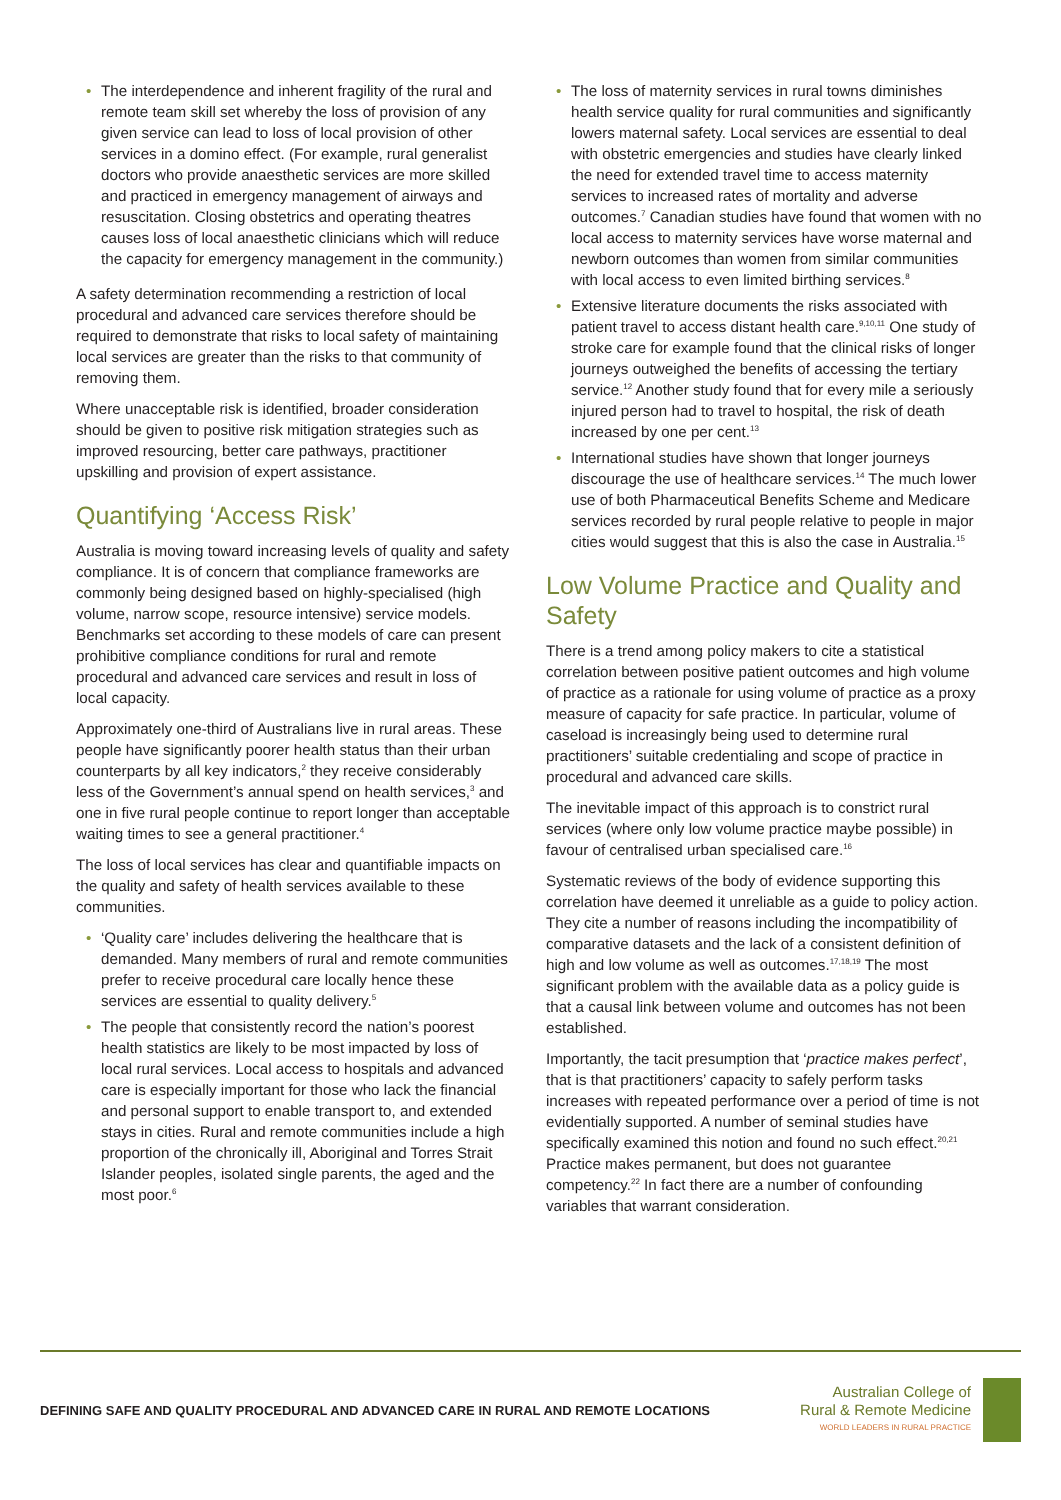• The interdependence and inherent fragility of the rural and remote team skill set whereby the loss of provision of any given service can lead to loss of local provision of other services in a domino effect. (For example, rural generalist doctors who provide anaesthetic services are more skilled and practiced in emergency management of airways and resuscitation. Closing obstetrics and operating theatres causes loss of local anaesthetic clinicians which will reduce the capacity for emergency management in the community.)
A safety determination recommending a restriction of local procedural and advanced care services therefore should be required to demonstrate that risks to local safety of maintaining local services are greater than the risks to that community of removing them.
Where unacceptable risk is identified, broader consideration should be given to positive risk mitigation strategies such as improved resourcing, better care pathways, practitioner upskilling and provision of expert assistance.
Quantifying ‘Access Risk’
Australia is moving toward increasing levels of quality and safety compliance. It is of concern that compliance frameworks are commonly being designed based on highly-specialised (high volume, narrow scope, resource intensive) service models. Benchmarks set according to these models of care can present prohibitive compliance conditions for rural and remote procedural and advanced care services and result in loss of local capacity.
Approximately one-third of Australians live in rural areas. These people have significantly poorer health status than their urban counterparts by all key indicators,<sup>2</sup> they receive considerably less of the Government’s annual spend on health services,<sup>3</sup> and one in five rural people continue to report longer than acceptable waiting times to see a general practitioner.<sup>4</sup>
The loss of local services has clear and quantifiable impacts on the quality and safety of health services available to these communities.
• ‘Quality care’ includes delivering the healthcare that is demanded. Many members of rural and remote communities prefer to receive procedural care locally hence these services are essential to quality delivery.<sup>5</sup>
• The people that consistently record the nation’s poorest health statistics are likely to be most impacted by loss of local rural services. Local access to hospitals and advanced care is especially important for those who lack the financial and personal support to enable transport to, and extended stays in cities. Rural and remote communities include a high proportion of the chronically ill, Aboriginal and Torres Strait Islander peoples, isolated single parents, the aged and the most poor.<sup>6</sup>
• The loss of maternity services in rural towns diminishes health service quality for rural communities and significantly lowers maternal safety. Local services are essential to deal with obstetric emergencies and studies have clearly linked the need for extended travel time to access maternity services to increased rates of mortality and adverse outcomes.<sup>7</sup> Canadian studies have found that women with no local access to maternity services have worse maternal and newborn outcomes than women from similar communities with local access to even limited birthing services.<sup>8</sup>
• Extensive literature documents the risks associated with patient travel to access distant health care.<sup>9,10,11</sup> One study of stroke care for example found that the clinical risks of longer journeys outweighed the benefits of accessing the tertiary service.<sup>12</sup> Another study found that for every mile a seriously injured person had to travel to hospital, the risk of death increased by one per cent.<sup>13</sup>
• International studies have shown that longer journeys discourage the use of healthcare services.<sup>14</sup> The much lower use of both Pharmaceutical Benefits Scheme and Medicare services recorded by rural people relative to people in major cities would suggest that this is also the case in Australia.<sup>15</sup>
Low Volume Practice and Quality and Safety
There is a trend among policy makers to cite a statistical correlation between positive patient outcomes and high volume of practice as a rationale for using volume of practice as a proxy measure of capacity for safe practice. In particular, volume of caseload is increasingly being used to determine rural practitioners’ suitable credentialing and scope of practice in procedural and advanced care skills.
The inevitable impact of this approach is to constrict rural services (where only low volume practice maybe possible) in favour of centralised urban specialised care.<sup>16</sup>
Systematic reviews of the body of evidence supporting this correlation have deemed it unreliable as a guide to policy action. They cite a number of reasons including the incompatibility of comparative datasets and the lack of a consistent definition of high and low volume as well as outcomes.<sup>17,18,19</sup> The most significant problem with the available data as a policy guide is that a causal link between volume and outcomes has not been established.
Importantly, the tacit presumption that ‘practice makes perfect’, that is that practitioners’ capacity to safely perform tasks increases with repeated performance over a period of time is not evidentially supported. A number of seminal studies have specifically examined this notion and found no such effect.<sup>20,21</sup> Practice makes permanent, but does not guarantee competency.<sup>22</sup> In fact there are a number of confounding variables that warrant consideration.
DEFINING SAFE AND QUALITY PROCEDURAL AND ADVANCED CARE IN RURAL AND REMOTE LOCATIONS
Australian College of
Rural & Remote Medicine
WORLD LEADERS IN RURAL PRACTICE